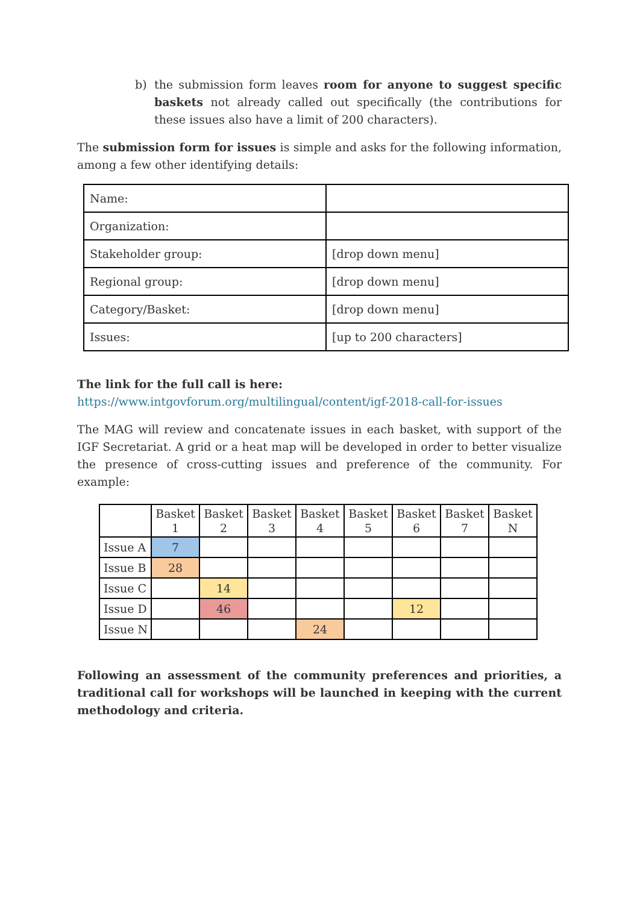b) the submission form leaves room for anyone to suggest specific baskets not already called out specifically (the contributions for these issues also have a limit of 200 characters).
The submission form for issues is simple and asks for the following information, among a few other identifying details:
| Name: | |
| Organization: | |
| Stakeholder group: | [drop down menu] |
| Regional group: | [drop down menu] |
| Category/Basket: | [drop down menu] |
| Issues: | [up to 200 characters] |
The link for the full call is here:
https://www.intgovforum.org/multilingual/content/igf-2018-call-for-issues
The MAG will review and concatenate issues in each basket, with support of the IGF Secretariat. A grid or a heat map will be developed in order to better visualize the presence of cross-cutting issues and preference of the community. For example:
| | Basket 1 | Basket 2 | Basket 3 | Basket 4 | Basket 5 | Basket 6 | Basket 7 | Basket N |
| Issue A | 7 | | | | | | | |
| Issue B | 28 | | | | | | | |
| Issue C | | 14 | | | | | | |
| Issue D | | 46 | | | | 12 | | |
| Issue N | | | | 24 | | | | |
Following an assessment of the community preferences and priorities, a traditional call for workshops will be launched in keeping with the current methodology and criteria.